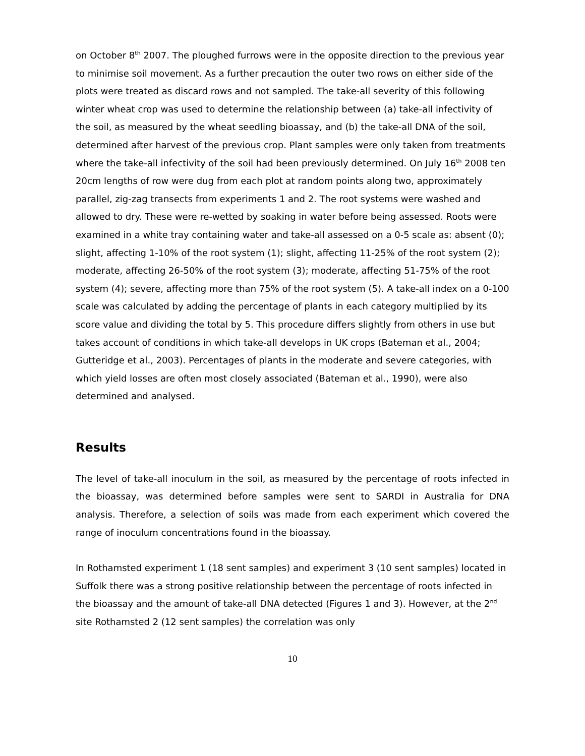on October 8<sup>th</sup> 2007. The ploughed furrows were in the opposite direction to the previous year to minimise soil movement. As a further precaution the outer two rows on either side of the plots were treated as discard rows and not sampled. The take-all severity of this following winter wheat crop was used to determine the relationship between (a) take-all infectivity of the soil, as measured by the wheat seedling bioassay, and (b) the take-all DNA of the soil, determined after harvest of the previous crop. Plant samples were only taken from treatments where the take-all infectivity of the soil had been previously determined. On July 16<sup>th</sup> 2008 ten 20cm lengths of row were dug from each plot at random points along two, approximately parallel, zig-zag transects from experiments 1 and 2. The root systems were washed and allowed to dry. These were re-wetted by soaking in water before being assessed. Roots were examined in a white tray containing water and take-all assessed on a 0-5 scale as: absent (0); slight, affecting 1-10% of the root system (1); slight, affecting 11-25% of the root system (2); moderate, affecting 26-50% of the root system (3); moderate, affecting 51-75% of the root system (4); severe, affecting more than 75% of the root system (5). A take-all index on a 0-100 scale was calculated by adding the percentage of plants in each category multiplied by its score value and dividing the total by 5. This procedure differs slightly from others in use but takes account of conditions in which take-all develops in UK crops (Bateman et al., 2004; Gutteridge et al., 2003). Percentages of plants in the moderate and severe categories, with which yield losses are often most closely associated (Bateman et al., 1990), were also determined and analysed.
Results
The level of take-all inoculum in the soil, as measured by the percentage of roots infected in the bioassay, was determined before samples were sent to SARDI in Australia for DNA analysis. Therefore, a selection of soils was made from each experiment which covered the range of inoculum concentrations found in the bioassay.
In Rothamsted experiment 1 (18 sent samples) and experiment 3 (10 sent samples) located in Suffolk there was a strong positive relationship between the percentage of roots infected in the bioassay and the amount of take-all DNA detected (Figures 1 and 3). However, at the 2<sup>nd</sup> site Rothamsted 2 (12 sent samples) the correlation was only
10